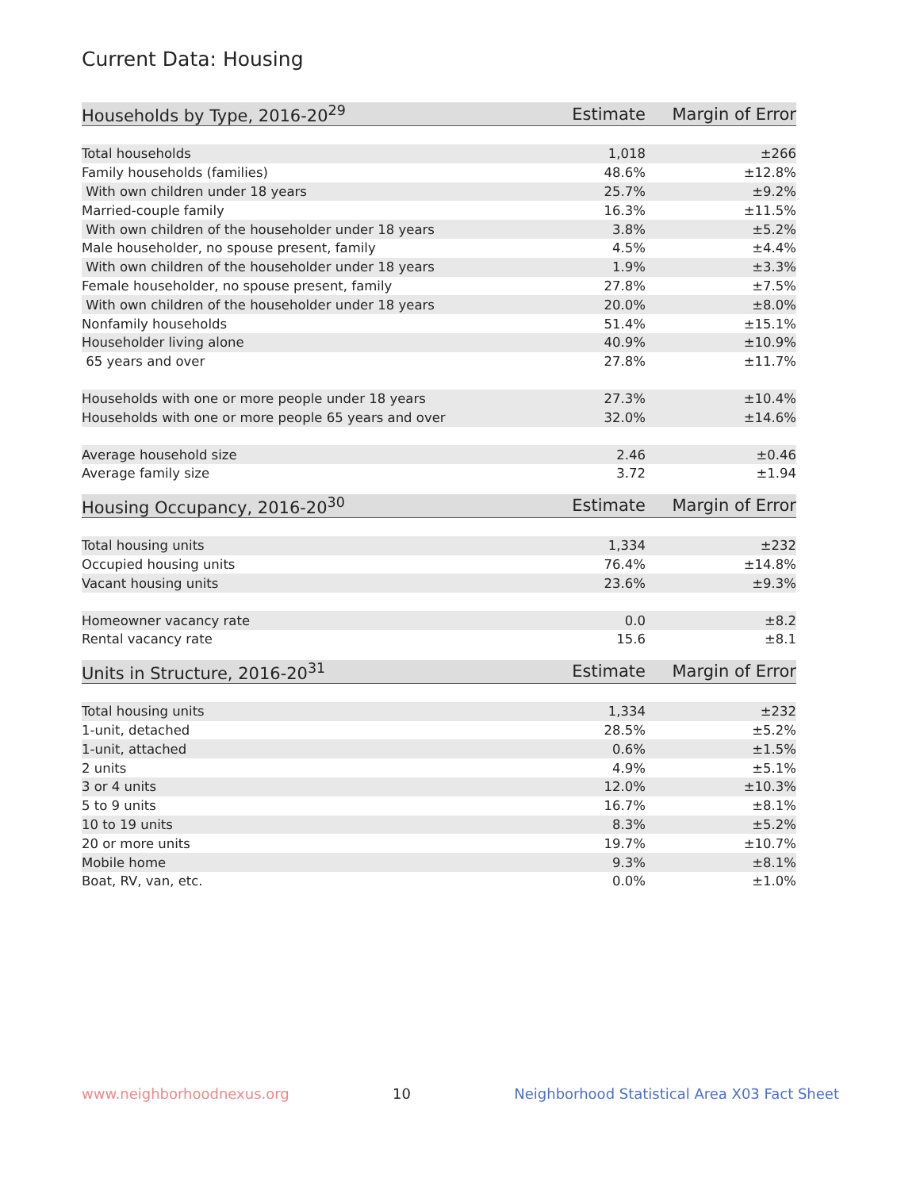Current Data: Housing
| Households by Type, 2016-20<sup>29</sup> | Estimate | Margin of Error |
| --- | --- | --- |
| Total households | 1,018 | ±266 |
| Family households (families) | 48.6% | ±12.8% |
| With own children under 18 years | 25.7% | ±9.2% |
| Married-couple family | 16.3% | ±11.5% |
| With own children of the householder under 18 years | 3.8% | ±5.2% |
| Male householder, no spouse present, family | 4.5% | ±4.4% |
| With own children of the householder under 18 years | 1.9% | ±3.3% |
| Female householder, no spouse present, family | 27.8% | ±7.5% |
| With own children of the householder under 18 years | 20.0% | ±8.0% |
| Nonfamily households | 51.4% | ±15.1% |
| Householder living alone | 40.9% | ±10.9% |
| 65 years and over | 27.8% | ±11.7% |
| Households with one or more people under 18 years | 27.3% | ±10.4% |
| Households with one or more people 65 years and over | 32.0% | ±14.6% |
| Average household size | 2.46 | ±0.46 |
| Average family size | 3.72 | ±1.94 |
| Housing Occupancy, 2016-20<sup>30</sup> | Estimate | Margin of Error |
| --- | --- | --- |
| Total housing units | 1,334 | ±232 |
| Occupied housing units | 76.4% | ±14.8% |
| Vacant housing units | 23.6% | ±9.3% |
| Homeowner vacancy rate | 0.0 | ±8.2 |
| Rental vacancy rate | 15.6 | ±8.1 |
| Units in Structure, 2016-20<sup>31</sup> | Estimate | Margin of Error |
| --- | --- | --- |
| Total housing units | 1,334 | ±232 |
| 1-unit, detached | 28.5% | ±5.2% |
| 1-unit, attached | 0.6% | ±1.5% |
| 2 units | 4.9% | ±5.1% |
| 3 or 4 units | 12.0% | ±10.3% |
| 5 to 9 units | 16.7% | ±8.1% |
| 10 to 19 units | 8.3% | ±5.2% |
| 20 or more units | 19.7% | ±10.7% |
| Mobile home | 9.3% | ±8.1% |
| Boat, RV, van, etc. | 0.0% | ±1.0% |
www.neighborhoodnexus.org 10 Neighborhood Statistical Area X03 Fact Sheet